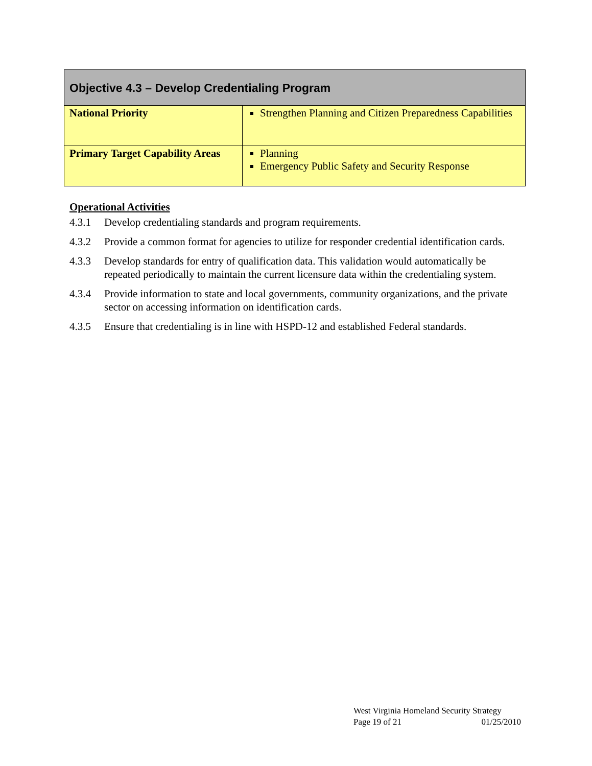| Objective 4.3 – Develop Credentialing Program | |
| --- | --- |
| National Priority | Strengthen Planning and Citizen Preparedness Capabilities |
| Primary Target Capability Areas | Planning Emergency Public Safety and Security Response |
Operational Activities
4.3.1 Develop credentialing standards and program requirements.
4.3.2 Provide a common format for agencies to utilize for responder credential identification cards.
4.3.3 Develop standards for entry of qualification data. This validation would automatically be repeated periodically to maintain the current licensure data within the credentialing system.
4.3.4 Provide information to state and local governments, community organizations, and the private sector on accessing information on identification cards.
4.3.5 Ensure that credentialing is in line with HSPD-12 and established Federal standards.
West Virginia Homeland Security Strategy
Page 19 of 21 01/25/2010